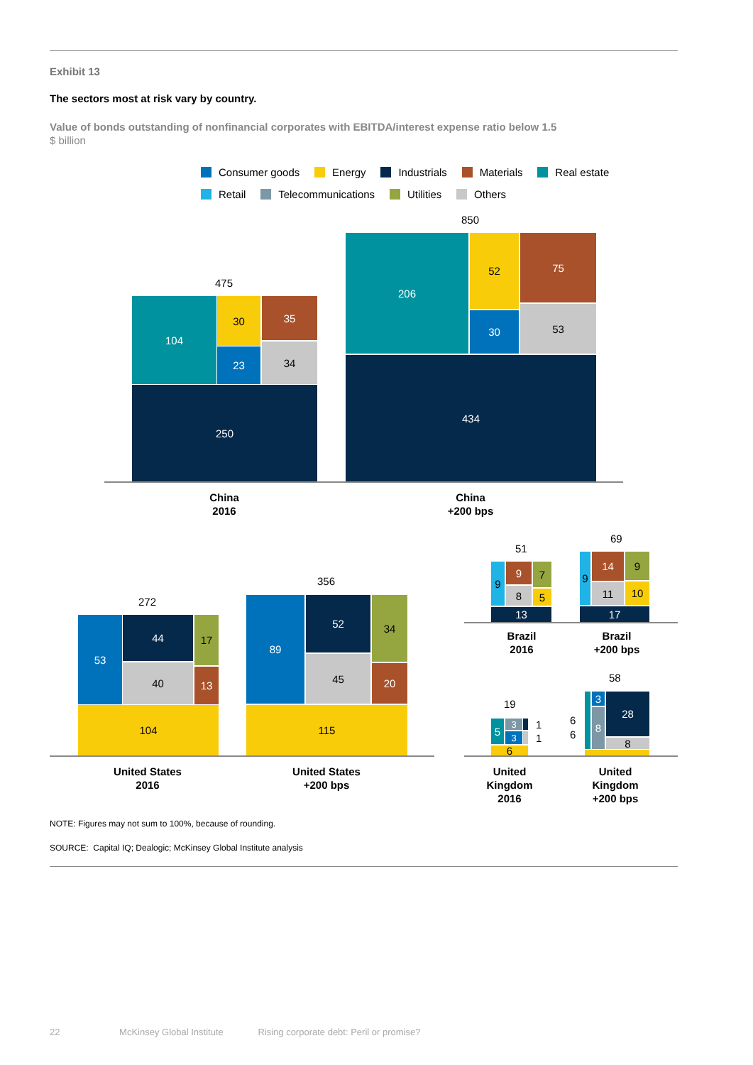Exhibit 13
The sectors most at risk vary by country.
Value of bonds outstanding of nonfinancial corporates with EBITDA/interest expense ratio below 1.5
$ billion
Consumer goods Energy Industrials Materials Real estate
Retail Telecommunications Utilities Others
475
104 30 35
23 34
250
850
206 52 75
30
53
434
China
2016
China
+200 bps
272
53 44 17
40 13
104
356
89 52 34
45
20
115
United States
2016
United States
+200 bps
51
9 9 7
8 5
13
69
9 14 9
11 10
17
Brazil
2016
Brazil
+200 bps
19
5 3
3
1
1
6
58
6
6
3
8
28
8
United
Kingdom
2016
United
Kingdom
+200 bps
NOTE: Figures may not sum to 100%, because of rounding.
SOURCE: Capital IQ; Dealogic; McKinsey Global Institute analysis
22 McKinsey Global Institute Rising corporate debt: Peril or promise?